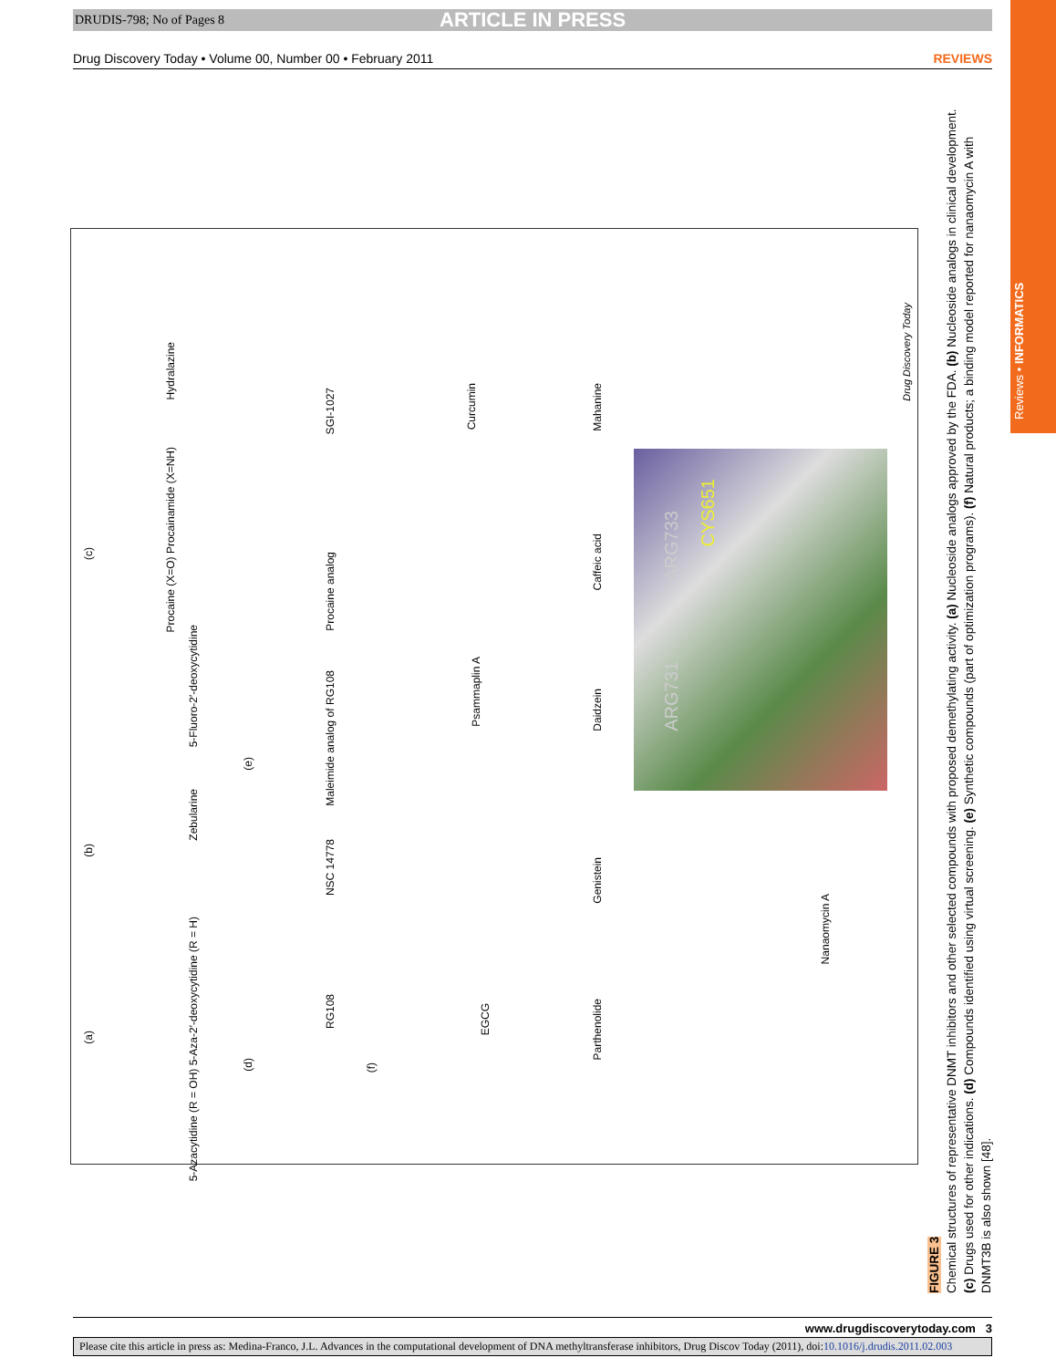DRUDIS-798; No of Pages 8 ARTICLE IN PRESS
Drug Discovery Today • Volume 00, Number 00 • February 2011 REVIEWS
Reviews • INFORMATICS
(a)
5-Azacytidine (R = OH) 5-Aza-2′-deoxycytidine (R = H)
(b)
Zebularine
5-Fluoro-2′-deoxycytidine
(c)
Procaine (X=O) Procainamide (X=NH)
Hydralazine
(d)
RG108
NSC 14778
(e)
Maleimide analog of RG108
Procaine analog
SGI-1027
(f)
EGCG
Psammaplin A
Curcumin
Parthenolide
Genistein
Daidzein
Caffeic acid
Mahanine
Nanaomycin A
ARG731
ARG733
CYS651
Drug Discovery Today
FIGURE 3
Chemical structures of representative DNMT inhibitors and other selected compounds with proposed demethylating activity. (a) Nucleoside analogs approved by the FDA. (b) Nucleoside analogs in clinical development. (c) Drugs used for other indications. (d) Compounds identified using virtual screening. (e) Synthetic compounds (part of optimization programs). (f) Natural products; a binding model reported for nanaomycin A with DNMT3B is also shown [48].
www.drugdiscoverytoday.com 3
Please cite this article in press as: Medina-Franco, J.L. Advances in the computational development of DNA methyltransferase inhibitors, Drug Discov Today (2011), doi:10.1016/j.drudis.2011.02.003